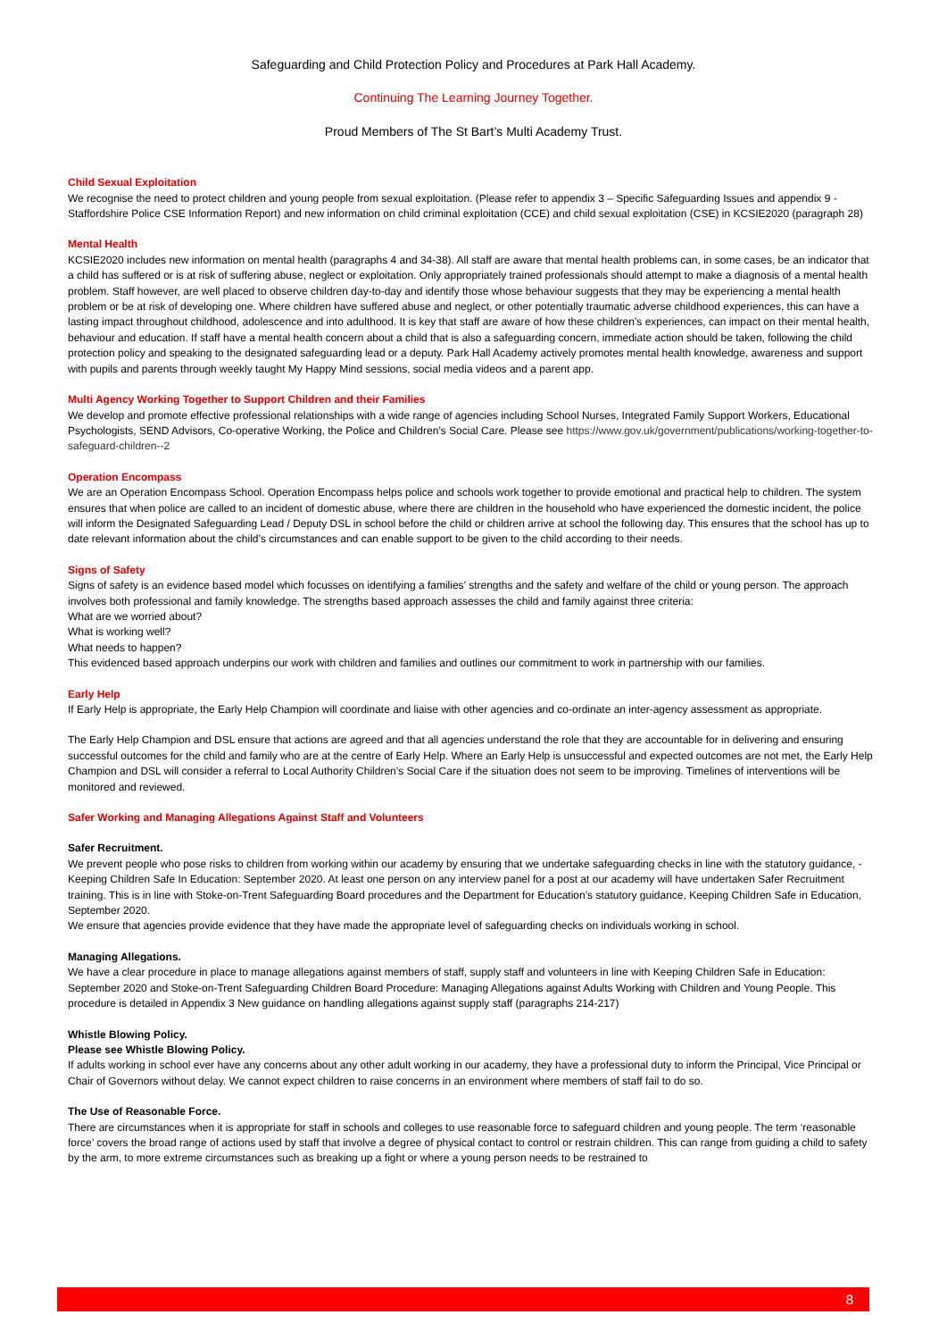Safeguarding and Child Protection Policy and Procedures at Park Hall Academy.
Continuing The Learning Journey Together.
Proud Members of The St Bart’s Multi Academy Trust.
Child Sexual Exploitation
We recognise the need to protect children and young people from sexual exploitation. (Please refer to appendix 3 – Specific Safeguarding Issues and appendix 9 - Staffordshire Police CSE Information Report) and new information on child criminal exploitation (CCE) and child sexual exploitation (CSE) in KCSIE2020 (paragraph 28)
Mental Health
KCSIE2020 includes new information on mental health (paragraphs 4 and 34-38). All staff are aware that mental health problems can, in some cases, be an indicator that a child has suffered or is at risk of suffering abuse, neglect or exploitation. Only appropriately trained professionals should attempt to make a diagnosis of a mental health problem. Staff however, are well placed to observe children day-to-day and identify those whose behaviour suggests that they may be experiencing a mental health problem or be at risk of developing one. Where children have suffered abuse and neglect, or other potentially traumatic adverse childhood experiences, this can have a lasting impact throughout childhood, adolescence and into adulthood. It is key that staff are aware of how these children’s experiences, can impact on their mental health, behaviour and education. If staff have a mental health concern about a child that is also a safeguarding concern, immediate action should be taken, following the child protection policy and speaking to the designated safeguarding lead or a deputy. Park Hall Academy actively promotes mental health knowledge, awareness and support with pupils and parents through weekly taught My Happy Mind sessions, social media videos and a parent app.
Multi Agency Working Together to Support Children and their Families
We develop and promote effective professional relationships with a wide range of agencies including School Nurses, Integrated Family Support Workers, Educational Psychologists, SEND Advisors, Co-operative Working, the Police and Children’s Social Care. Please see https://www.gov.uk/government/publications/working-together-to-safeguard-children--2
Operation Encompass
We are an Operation Encompass School. Operation Encompass helps police and schools work together to provide emotional and practical help to children. The system ensures that when police are called to an incident of domestic abuse, where there are children in the household who have experienced the domestic incident, the police will inform the Designated Safeguarding Lead / Deputy DSL in school before the child or children arrive at school the following day. This ensures that the school has up to date relevant information about the child’s circumstances and can enable support to be given to the child according to their needs.
Signs of Safety
Signs of safety is an evidence based model which focusses on identifying a families’ strengths and the safety and welfare of the child or young person. The approach involves both professional and family knowledge. The strengths based approach assesses the child and family against three criteria:
What are we worried about?
What is working well?
What needs to happen?
This evidenced based approach underpins our work with children and families and outlines our commitment to work in partnership with our families.
Early Help
If Early Help is appropriate, the Early Help Champion will coordinate and liaise with other agencies and co-ordinate an inter-agency assessment as appropriate.
The Early Help Champion and DSL ensure that actions are agreed and that all agencies understand the role that they are accountable for in delivering and ensuring successful outcomes for the child and family who are at the centre of Early Help. Where an Early Help is unsuccessful and expected outcomes are not met, the Early Help Champion and DSL will consider a referral to Local Authority Children’s Social Care if the situation does not seem to be improving. Timelines of interventions will be monitored and reviewed.
Safer Working and Managing Allegations Against Staff and Volunteers
Safer Recruitment.
We prevent people who pose risks to children from working within our academy by ensuring that we undertake safeguarding checks in line with the statutory guidance, - Keeping Children Safe In Education: September 2020. At least one person on any interview panel for a post at our academy will have undertaken Safer Recruitment training. This is in line with Stoke-on-Trent Safeguarding Board procedures and the Department for Education’s statutory guidance, Keeping Children Safe in Education, September 2020.
We ensure that agencies provide evidence that they have made the appropriate level of safeguarding checks on individuals working in school.
Managing Allegations.
We have a clear procedure in place to manage allegations against members of staff, supply staff and volunteers in line with Keeping Children Safe in Education: September 2020 and Stoke-on-Trent Safeguarding Children Board Procedure: Managing Allegations against Adults Working with Children and Young People. This procedure is detailed in Appendix 3 New guidance on handling allegations against supply staff (paragraphs 214-217)
Whistle Blowing Policy.
Please see Whistle Blowing Policy.
If adults working in school ever have any concerns about any other adult working in our academy, they have a professional duty to inform the Principal, Vice Principal or Chair of Governors without delay. We cannot expect children to raise concerns in an environment where members of staff fail to do so.
The Use of Reasonable Force.
There are circumstances when it is appropriate for staff in schools and colleges to use reasonable force to safeguard children and young people. The term ‘reasonable force’ covers the broad range of actions used by staff that involve a degree of physical contact to control or restrain children. This can range from guiding a child to safety by the arm, to more extreme circumstances such as breaking up a fight or where a young person needs to be restrained to
8